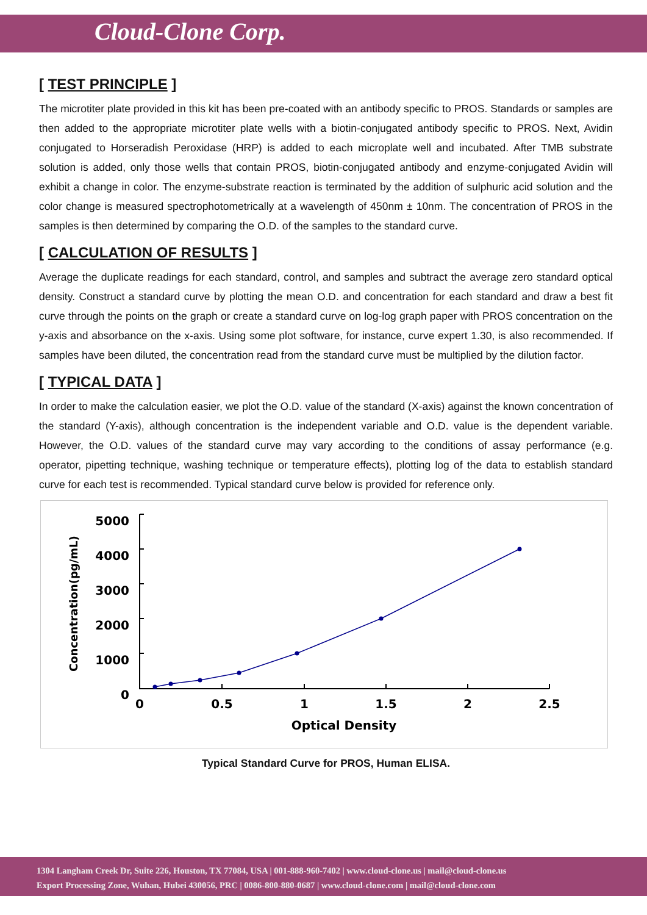Cloud-Clone Corp.
[ TEST PRINCIPLE ]
The microtiter plate provided in this kit has been pre-coated with an antibody specific to PROS. Standards or samples are then added to the appropriate microtiter plate wells with a biotin-conjugated antibody specific to PROS. Next, Avidin conjugated to Horseradish Peroxidase (HRP) is added to each microplate well and incubated. After TMB substrate solution is added, only those wells that contain PROS, biotin-conjugated antibody and enzyme-conjugated Avidin will exhibit a change in color. The enzyme-substrate reaction is terminated by the addition of sulphuric acid solution and the color change is measured spectrophotometrically at a wavelength of 450nm ± 10nm. The concentration of PROS in the samples is then determined by comparing the O.D. of the samples to the standard curve.
[ CALCULATION OF RESULTS ]
Average the duplicate readings for each standard, control, and samples and subtract the average zero standard optical density. Construct a standard curve by plotting the mean O.D. and concentration for each standard and draw a best fit curve through the points on the graph or create a standard curve on log-log graph paper with PROS concentration on the y-axis and absorbance on the x-axis. Using some plot software, for instance, curve expert 1.30, is also recommended. If samples have been diluted, the concentration read from the standard curve must be multiplied by the dilution factor.
[ TYPICAL DATA ]
In order to make the calculation easier, we plot the O.D. value of the standard (X-axis) against the known concentration of the standard (Y-axis), although concentration is the independent variable and O.D. value is the dependent variable. However, the O.D. values of the standard curve may vary according to the conditions of assay performance (e.g. operator, pipetting technique, washing technique or temperature effects), plotting log of the data to establish standard curve for each test is recommended. Typical standard curve below is provided for reference only.
Concentration(pg/mL)
5000
4000
3000
2000
1000
0
0
0.5
1
1.5
2
2.5
Optical Density
Typical Standard Curve for PROS, Human ELISA.
1304 Langham Creek Dr, Suite 226, Houston, TX 77084, USA | 001-888-960-7402 | www.cloud-clone.us | mail@cloud-clone.us
Export Processing Zone, Wuhan, Hubei 430056, PRC | 0086-800-880-0687 | www.cloud-clone.com | mail@cloud-clone.com